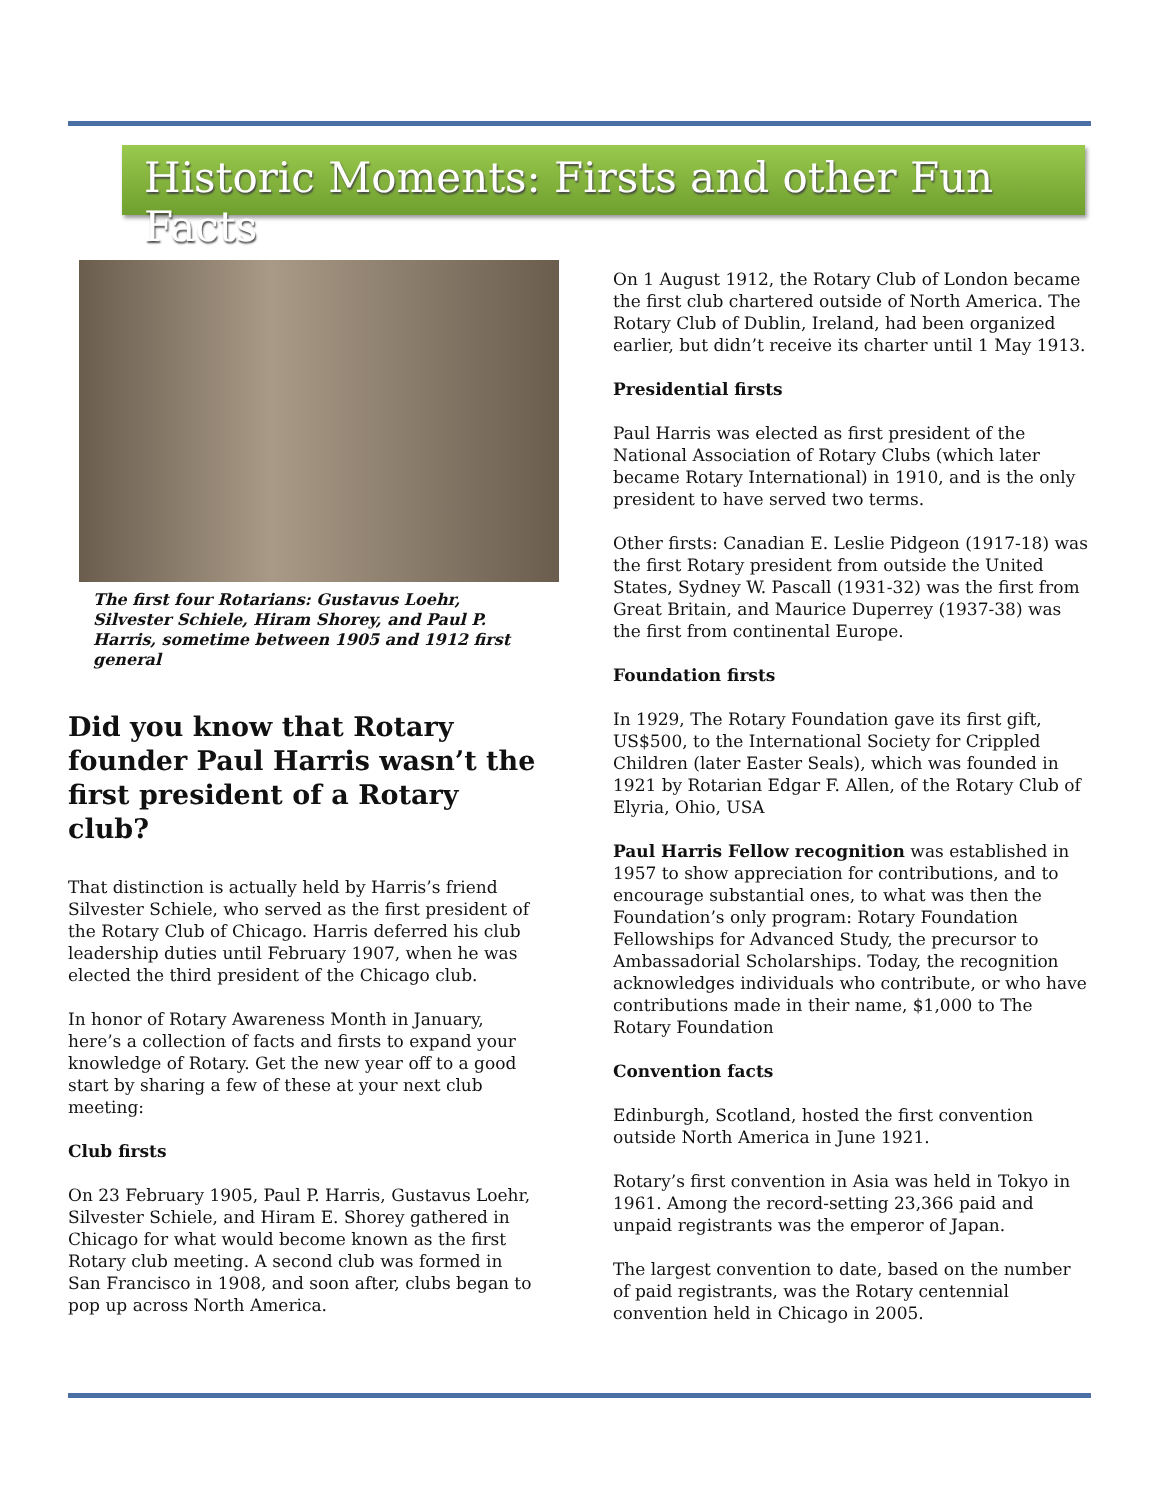Historic Moments: Firsts and other Fun Facts
The first four Rotarians: Gustavus Loehr, Silvester Schiele, Hiram Shorey, and Paul P. Harris, sometime between 1905 and 1912 first general
Did you know that Rotary founder Paul Harris wasn’t the first president of a Rotary club?
That distinction is actually held by Harris’s friend Silvester Schiele, who served as the first president of the Rotary Club of Chicago. Harris deferred his club leadership duties until February 1907, when he was elected the third president of the Chicago club.
In honor of Rotary Awareness Month in January, here’s a collection of facts and firsts to expand your knowledge of Rotary. Get the new year off to a good start by sharing a few of these at your next club meeting:
Club firsts
On 23 February 1905, Paul P. Harris, Gustavus Loehr, Silvester Schiele, and Hiram E. Shorey gathered in Chicago for what would become known as the first Rotary club meeting. A second club was formed in San Francisco in 1908, and soon after, clubs began to pop up across North America.
On 1 August 1912, the Rotary Club of London became the first club chartered outside of North America. The Rotary Club of Dublin, Ireland, had been organized earlier, but didn’t receive its charter until 1 May 1913.
Presidential firsts
Paul Harris was elected as first president of the National Association of Rotary Clubs (which later became Rotary International) in 1910, and is the only president to have served two terms.
Other firsts: Canadian E. Leslie Pidgeon (1917-18) was the first Rotary president from outside the United States, Sydney W. Pascall (1931-32) was the first from Great Britain, and Maurice Duperrey (1937-38) was the first from continental Europe.
Foundation firsts
In 1929, The Rotary Foundation gave its first gift, US$500, to the International Society for Crippled Children (later Easter Seals), which was founded in 1921 by Rotarian Edgar F. Allen, of the Rotary Club of Elyria, Ohio, USA
Paul Harris Fellow recognition was established in 1957 to show appreciation for contributions, and to encourage substantial ones, to what was then the Foundation’s only program: Rotary Foundation Fellowships for Advanced Study, the precursor to Ambassadorial Scholarships. Today, the recognition acknowledges individuals who contribute, or who have contributions made in their name, $1,000 to The Rotary Foundation
Convention facts
Edinburgh, Scotland, hosted the first convention outside North America in June 1921.
Rotary’s first convention in Asia was held in Tokyo in 1961. Among the record-setting 23,366 paid and unpaid registrants was the emperor of Japan.
The largest convention to date, based on the number of paid registrants, was the Rotary centennial convention held in Chicago in 2005.